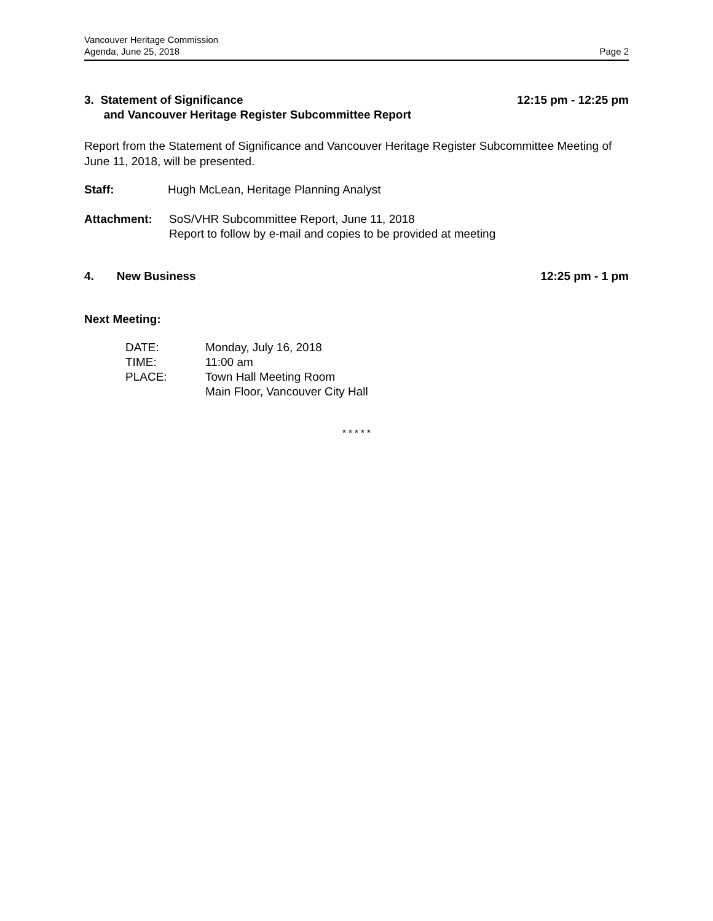Vancouver Heritage Commission
Agenda, June 25, 2018
Page 2
3. Statement of Significance
and Vancouver Heritage Register Subcommittee Report
12:15 pm - 12:25 pm
Report from the Statement of Significance and Vancouver Heritage Register Subcommittee Meeting of June 11, 2018, will be presented.
| Staff: | Hugh McLean, Heritage Planning Analyst |
| Attachment: | SoS/VHR Subcommittee Report, June 11, 2018 Report to follow by e-mail and copies to be provided at meeting |
4. New Business 12:25 pm - 1 pm
Next Meeting:
| DATE: | Monday, July 16, 2018 |
| TIME: | 11:00 am |
| PLACE: | Town Hall Meeting Room Main Floor, Vancouver City Hall |
* * * * *